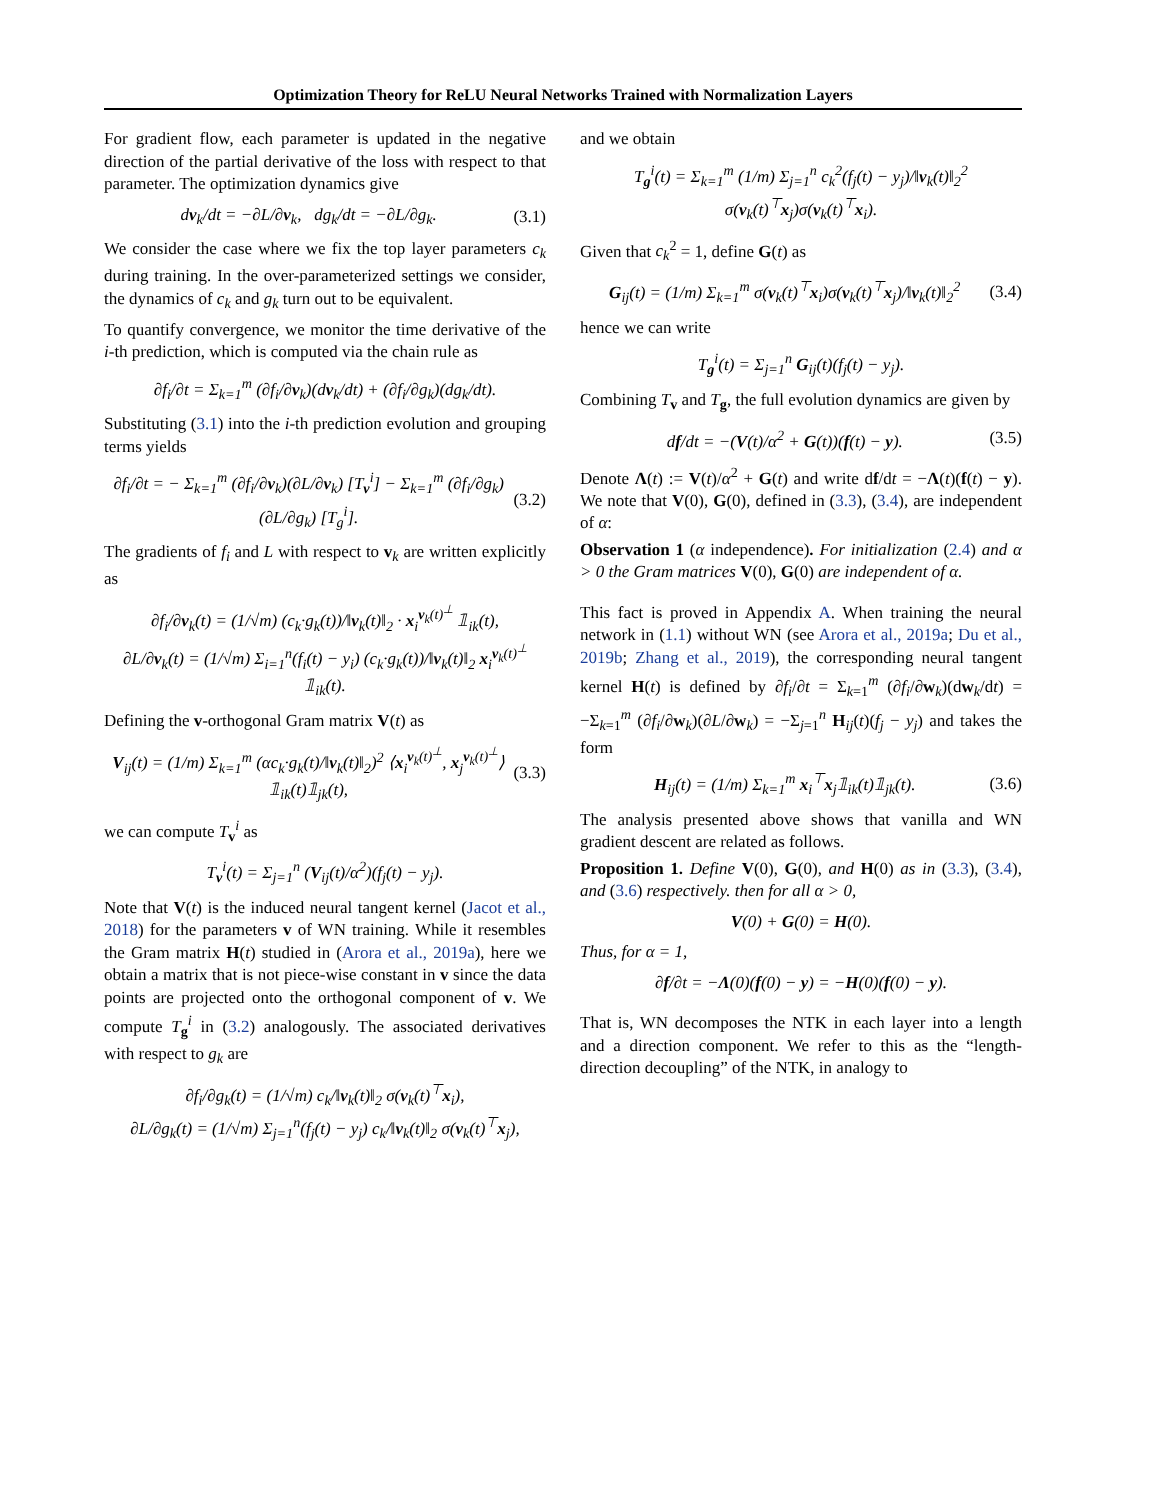Optimization Theory for ReLU Neural Networks Trained with Normalization Layers
For gradient flow, each parameter is updated in the negative direction of the partial derivative of the loss with respect to that parameter. The optimization dynamics give
dv<sub>k</sub>/dt = −∂L/∂v<sub>k</sub>, dg<sub>k</sub>/dt = −∂L/∂g<sub>k</sub>. (3.1)
We consider the case where we fix the top layer parameters c<sub>k</sub> during training. In the over-parameterized settings we consider, the dynamics of c<sub>k</sub> and g<sub>k</sub> turn out to be equivalent.
To quantify convergence, we monitor the time derivative of the i-th prediction, which is computed via the chain rule as
∂f<sub>i</sub>/∂t = Σ<sub>k=1</sub><sup>m</sup> (∂f<sub>i</sub>/∂v<sub>k</sub>)(dv<sub>k</sub>/dt) + (∂f<sub>i</sub>/∂g<sub>k</sub>)(dg<sub>k</sub>/dt).
Substituting (3.1) into the i-th prediction evolution and grouping terms yields
∂f<sub>i</sub>/∂t = − Σ<sub>k=1</sub><sup>m</sup> (∂f<sub>i</sub>/∂v<sub>k</sub>)(∂L/∂v<sub>k</sub>) [T<sub>v</sub><sup>i</sup>] − Σ<sub>k=1</sub><sup>m</sup> (∂f<sub>i</sub>/∂g<sub>k</sub>)(∂L/∂g<sub>k</sub>) [T<sub>g</sub><sup>i</sup>]. (3.2)
The gradients of f<sub>i</sub> and L with respect to v<sub>k</sub> are written explicitly as
∂f<sub>i</sub>/∂v<sub>k</sub>(t) = (1/√m) (c<sub>k</sub>·g<sub>k</sub>(t))/‖v<sub>k</sub>(t)‖<sub>2</sub> · x<sub>i</sub><sup>v<sub>k</sub>(t)<sup>⊥</sup></sup> 𝟙<sub>ik</sub>(t),
∂L/∂v<sub>k</sub>(t) = (1/√m) Σ<sub>i=1</sub><sup>n</sup>(f<sub>i</sub>(t) − y<sub>i</sub>) (c<sub>k</sub>·g<sub>k</sub>(t))/‖v<sub>k</sub>(t)‖<sub>2</sub> x<sub>i</sub><sup>v<sub>k</sub>(t)<sup>⊥</sup></sup> 𝟙<sub>ik</sub>(t).
Defining the v-orthogonal Gram matrix V(t) as
V<sub>ij</sub>(t) = (1/m) Σ<sub>k=1</sub><sup>m</sup> (αc<sub>k</sub>·g<sub>k</sub>(t)/‖v<sub>k</sub>(t)‖<sub>2</sub>)<sup>2</sup> ⟨x<sub>i</sub><sup>v<sub>k</sub>(t)<sup>⊥</sup></sup>, x<sub>j</sub><sup>v<sub>k</sub>(t)<sup>⊥</sup></sup>⟩𝟙<sub>ik</sub>(t)𝟙<sub>jk</sub>(t), (3.3)
we can compute T<sub>v</sub><sup>i</sup> as
T<sub>v</sub><sup>i</sup>(t) = Σ<sub>j=1</sub><sup>n</sup> (V<sub>ij</sub>(t)/α<sup>2</sup>)(f<sub>j</sub>(t) − y<sub>j</sub>).
Note that V(t) is the induced neural tangent kernel (Jacot et al., 2018) for the parameters v of WN training. While it resembles the Gram matrix H(t) studied in (Arora et al., 2019a), here we obtain a matrix that is not piece-wise constant in v since the data points are projected onto the orthogonal component of v. We compute T<sub>g</sub><sup>i</sup> in (3.2) analogously. The associated derivatives with respect to g<sub>k</sub> are
∂f<sub>i</sub>/∂g<sub>k</sub>(t) = (1/√m) c<sub>k</sub>/‖v<sub>k</sub>(t)‖<sub>2</sub> σ(v<sub>k</sub>(t)<sup>⊤</sup>x<sub>i</sub>),
∂L/∂g<sub>k</sub>(t) = (1/√m) Σ<sub>j=1</sub><sup>n</sup>(f<sub>j</sub>(t) − y<sub>j</sub>) c<sub>k</sub>/‖v<sub>k</sub>(t)‖<sub>2</sub> σ(v<sub>k</sub>(t)<sup>⊤</sup>x<sub>j</sub>),
and we obtain
T<sub>g</sub><sup>i</sup>(t) = Σ<sub>k=1</sub><sup>m</sup> (1/m) Σ<sub>j=1</sub><sup>n</sup> c<sub>k</sub><sup>2</sup>(f<sub>j</sub>(t) − y<sub>j</sub>)/‖v<sub>k</sub>(t)‖<sub>2</sub><sup>2</sup> σ(v<sub>k</sub>(t)<sup>⊤</sup>x<sub>j</sub>)σ(v<sub>k</sub>(t)<sup>⊤</sup>x<sub>i</sub>).
Given that c<sub>k</sub><sup>2</sup> = 1, define G(t) as
G<sub>ij</sub>(t) = (1/m) Σ<sub>k=1</sub><sup>m</sup> σ(v<sub>k</sub>(t)<sup>⊤</sup>x<sub>i</sub>)σ(v<sub>k</sub>(t)<sup>⊤</sup>x<sub>j</sub>)/‖v<sub>k</sub>(t)‖<sub>2</sub><sup>2</sup> (3.4)
hence we can write
T<sub>g</sub><sup>i</sup>(t) = Σ<sub>j=1</sub><sup>n</sup> G<sub>ij</sub>(t)(f<sub>j</sub>(t) − y<sub>j</sub>).
Combining T<sub>v</sub> and T<sub>g</sub>, the full evolution dynamics are given by
df/dt = −(V(t)/α<sup>2</sup> + G(t))(f(t) − y). (3.5)
Denote Λ(t) := V(t)/α<sup>2</sup> + G(t) and write df/dt = −Λ(t)(f(t) − y). We note that V(0), G(0), defined in (3.3), (3.4), are independent of α:
Observation 1 (α independence). For initialization (2.4) and α > 0 the Gram matrices V(0), G(0) are independent of α.
This fact is proved in Appendix A. When training the neural network in (1.1) without WN (see Arora et al., 2019a; Du et al., 2019b; Zhang et al., 2019), the corresponding neural tangent kernel H(t) is defined by ∂f<sub>i</sub>/∂t = Σ<sub>k=1</sub><sup>m</sup> (∂f<sub>i</sub>/∂w<sub>k</sub>)(dw<sub>k</sub>/dt) = −Σ<sub>k=1</sub><sup>m</sup> (∂f<sub>i</sub>/∂w<sub>k</sub>)(∂L/∂w<sub>k</sub>) = −Σ<sub>j=1</sub><sup>n</sup> H<sub>ij</sub>(t)(f<sub>j</sub> − y<sub>j</sub>) and takes the form
H<sub>ij</sub>(t) = (1/m) Σ<sub>k=1</sub><sup>m</sup> x<sub>i</sub><sup>⊤</sup>x<sub>j</sub>𝟙<sub>ik</sub>(t)𝟙<sub>jk</sub>(t). (3.6)
The analysis presented above shows that vanilla and WN gradient descent are related as follows.
Proposition 1. Define V(0), G(0), and H(0) as in (3.3), (3.4), and (3.6) respectively. then for all α > 0,
V(0) + G(0) = H(0).
Thus, for α = 1,
∂f/∂t = −Λ(0)(f(0) − y) = −H(0)(f(0) − y).
That is, WN decomposes the NTK in each layer into a length and a direction component. We refer to this as the “length-direction decoupling” of the NTK, in analogy to